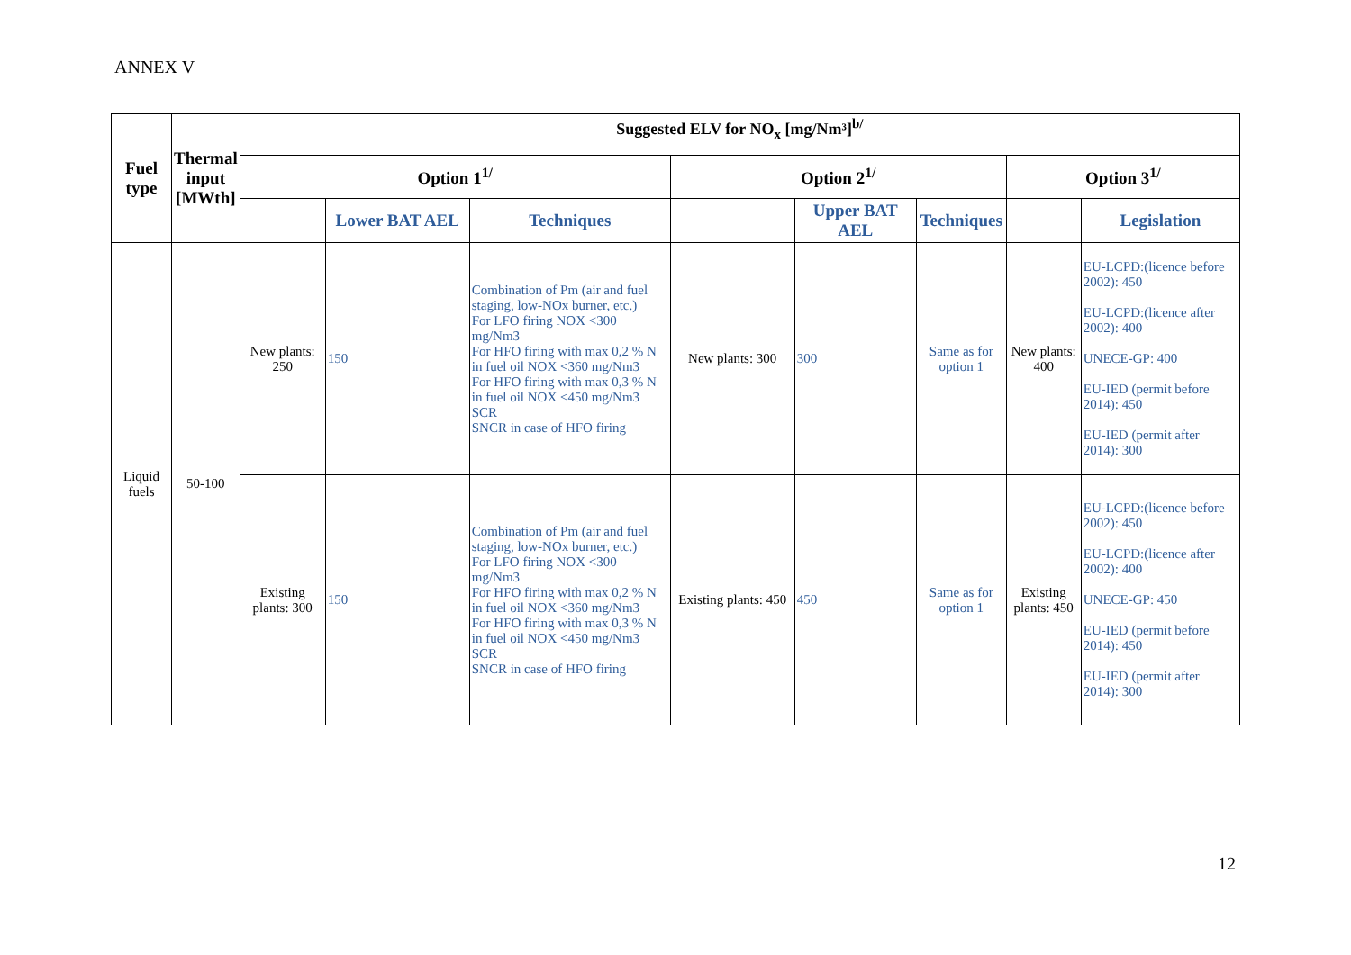ANNEX V
| Fuel type | Thermal input [MWth] | Suggested ELV for NO<sub>x</sub> [mg/Nm³]<sup>b/</sup> | | | | | | | |
| --- | --- | --- | --- | --- | --- | --- | --- | --- | --- |
| | | Option 1<sup>1/</sup> | | | Option 2<sup>1/</sup> | | | Option 3<sup>1/</sup> | |
| | | | Lower BAT AEL | Techniques | | Upper BAT AEL | Techniques | | Legislation |
| Liquid fuels | 50-100 | New plants: 250 | 150 | Combination of Pm (air and fuel staging, low-NOx burner, etc.) For LFO firing NOX <300 mg/Nm3 For HFO firing with max 0,2 % N in fuel oil NOX <360 mg/Nm3 For HFO firing with max 0,3 % N in fuel oil NOX <450 mg/Nm3 SCR SNCR in case of HFO firing | New plants: 300 | 300 | Same as for option 1 | New plants: 400 | EU-LCPD:(licence before 2002): 450 EU-LCPD:(licence after 2002): 400 UNECE-GP: 400 EU-IED (permit before 2014): 450 EU-IED (permit after 2014): 300 |
| | | Existing plants: 300 | 150 | Combination of Pm (air and fuel staging, low-NOx burner, etc.) For LFO firing NOX <300 mg/Nm3 For HFO firing with max 0,2 % N in fuel oil NOX <360 mg/Nm3 For HFO firing with max 0,3 % N in fuel oil NOX <450 mg/Nm3 SCR SNCR in case of HFO firing | Existing plants: 450 | 450 | Same as for option 1 | Existing plants: 450 | EU-LCPD:(licence before 2002): 450 EU-LCPD:(licence after 2002): 400 UNECE-GP: 450 EU-IED (permit before 2014): 450 EU-IED (permit after 2014): 300 |
12